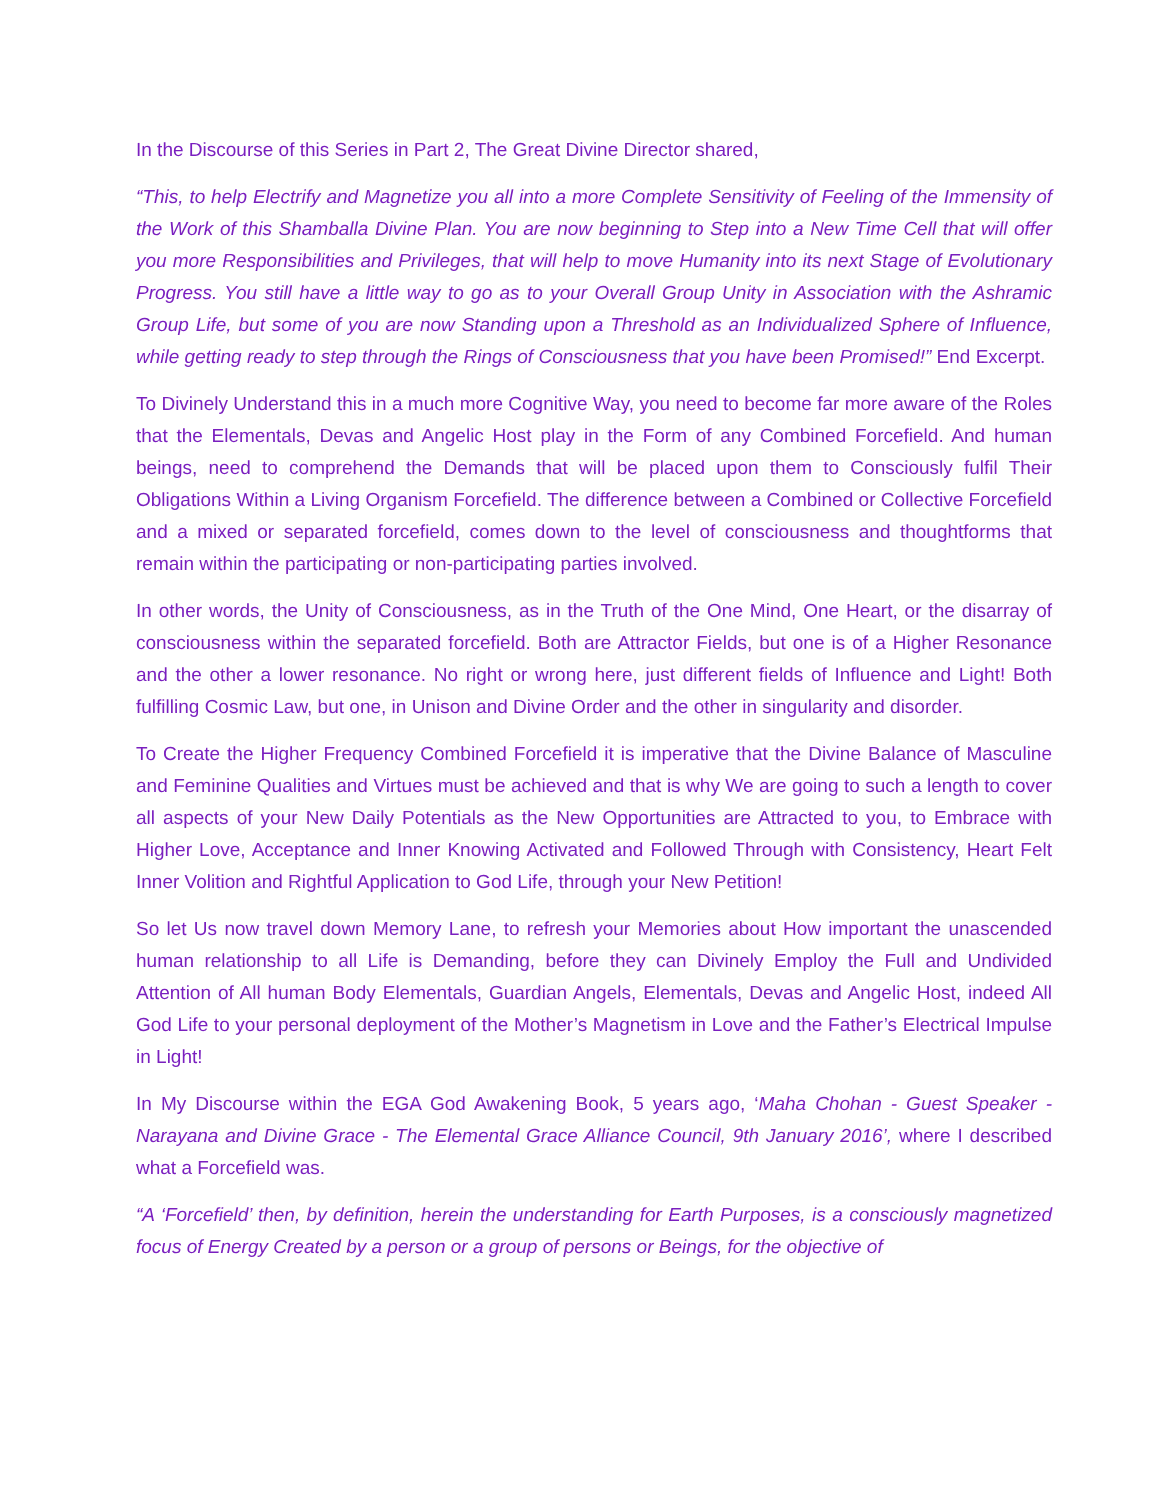In the Discourse of this Series in Part 2, The Great Divine Director shared,
“This, to help Electrify and Magnetize you all into a more Complete Sensitivity of Feeling of the Immensity of the Work of this Shamballa Divine Plan. You are now beginning to Step into a New Time Cell that will offer you more Responsibilities and Privileges, that will help to move Humanity into its next Stage of Evolutionary Progress. You still have a little way to go as to your Overall Group Unity in Association with the Ashramic Group Life, but some of you are now Standing upon a Threshold as an Individualized Sphere of Influence, while getting ready to step through the Rings of Consciousness that you have been Promised!” End Excerpt.
To Divinely Understand this in a much more Cognitive Way, you need to become far more aware of the Roles that the Elementals, Devas and Angelic Host play in the Form of any Combined Forcefield. And human beings, need to comprehend the Demands that will be placed upon them to Consciously fulfil Their Obligations Within a Living Organism Forcefield. The difference between a Combined or Collective Forcefield and a mixed or separated forcefield, comes down to the level of consciousness and thoughtforms that remain within the participating or non-participating parties involved.
In other words, the Unity of Consciousness, as in the Truth of the One Mind, One Heart, or the disarray of consciousness within the separated forcefield. Both are Attractor Fields, but one is of a Higher Resonance and the other a lower resonance. No right or wrong here, just different fields of Influence and Light! Both fulfilling Cosmic Law, but one, in Unison and Divine Order and the other in singularity and disorder.
To Create the Higher Frequency Combined Forcefield it is imperative that the Divine Balance of Masculine and Feminine Qualities and Virtues must be achieved and that is why We are going to such a length to cover all aspects of your New Daily Potentials as the New Opportunities are Attracted to you, to Embrace with Higher Love, Acceptance and Inner Knowing Activated and Followed Through with Consistency, Heart Felt Inner Volition and Rightful Application to God Life, through your New Petition!
So let Us now travel down Memory Lane, to refresh your Memories about How important the unascended human relationship to all Life is Demanding, before they can Divinely Employ the Full and Undivided Attention of All human Body Elementals, Guardian Angels, Elementals, Devas and Angelic Host, indeed All God Life to your personal deployment of the Mother’s Magnetism in Love and the Father’s Electrical Impulse in Light!
In My Discourse within the EGA God Awakening Book, 5 years ago, ‘Maha Chohan - Guest Speaker - Narayana and Divine Grace - The Elemental Grace Alliance Council, 9th January 2016’, where I described what a Forcefield was.
“A ‘Forcefield’ then, by definition, herein the understanding for Earth Purposes, is a consciously magnetized focus of Energy Created by a person or a group of persons or Beings, for the objective of